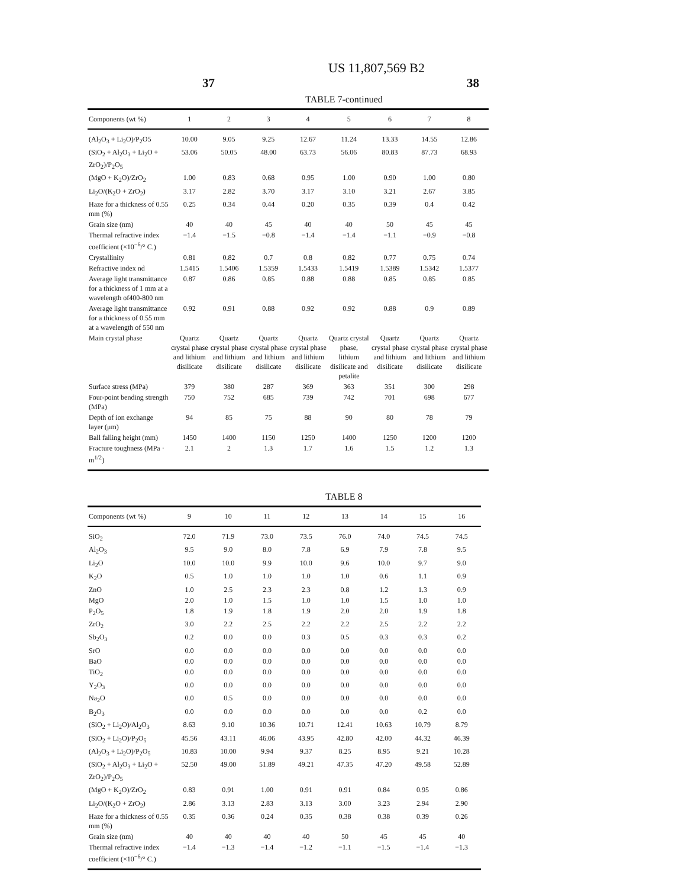US 11,807,569 B2
37 38
TABLE 7-continued
| Components (wt %) | 1 | 2 | 3 | 4 | 5 | 6 | 7 | 8 |
| --- | --- | --- | --- | --- | --- | --- | --- | --- |
| (Al<sub>2</sub>O<sub>3</sub> + Li<sub>2</sub>O)/P<sub>2</sub>O5 | 10.00 | 9.05 | 9.25 | 12.67 | 11.24 | 13.33 | 14.55 | 12.86 |
| (SiO<sub>2</sub> + Al<sub>2</sub>O<sub>3</sub> + Li<sub>2</sub>O + ZrO<sub>2</sub>)/P<sub>2</sub>O<sub>5</sub> | 53.06 | 50.05 | 48.00 | 63.73 | 56.06 | 80.83 | 87.73 | 68.93 |
| (MgO + K<sub>2</sub>O)/ZrO<sub>2</sub> | 1.00 | 0.83 | 0.68 | 0.95 | 1.00 | 0.90 | 1.00 | 0.80 |
| Li<sub>2</sub>O/(K<sub>2</sub>O + ZrO<sub>2</sub>) | 3.17 | 2.82 | 3.70 | 3.17 | 3.10 | 3.21 | 2.67 | 3.85 |
| Haze for a thickness of 0.55 mm (%) | 0.25 | 0.34 | 0.44 | 0.20 | 0.35 | 0.39 | 0.4 | 0.42 |
| Grain size (nm) | 40 | 40 | 45 | 40 | 40 | 50 | 45 | 45 |
| Thermal refractive index coefficient (×10<sup>−6</sup>/° C.) | −1.4 | −1.5 | −0.8 | −1.4 | −1.4 | −1.1 | −0.9 | −0.8 |
| Crystallinity | 0.81 | 0.82 | 0.7 | 0.8 | 0.82 | 0.77 | 0.75 | 0.74 |
| Refractive index nd | 1.5415 | 1.5406 | 1.5359 | 1.5433 | 1.5419 | 1.5389 | 1.5342 | 1.5377 |
| Average light transmittance for a thickness of 1 mm at a wavelength of400-800 nm | 0.87 | 0.86 | 0.85 | 0.88 | 0.88 | 0.85 | 0.85 | 0.85 |
| Average light transmittance for a thickness of 0.55 mm at a wavelength of 550 nm | 0.92 | 0.91 | 0.88 | 0.92 | 0.92 | 0.88 | 0.9 | 0.89 |
| Main crystal phase | Quartz crystal phase and lithium disilicate | Quartz crystal phase and lithium disilicate | Quartz crystal phase and lithium disilicate | Quartz crystal phase and lithium disilicate | Quartz crystal phase, lithium disilicate and petalite | Quartz crystal phase and lithium disilicate | Quartz crystal phase and lithium disilicate | Quartz crystal phase and lithium disilicate |
| Surface stress (MPa) | 379 | 380 | 287 | 369 | 363 | 351 | 300 | 298 |
| Four-point bending strength (MPa) | 750 | 752 | 685 | 739 | 742 | 701 | 698 | 677 |
| Depth of ion exchange layer (μm) | 94 | 85 | 75 | 88 | 90 | 80 | 78 | 79 |
| Ball falling height (mm) | 1450 | 1400 | 1150 | 1250 | 1400 | 1250 | 1200 | 1200 |
| Fracture toughness (MPa · m<sup>1/2</sup>) | 2.1 | 2 | 1.3 | 1.7 | 1.6 | 1.5 | 1.2 | 1.3 |
TABLE 8
| Components (wt %) | 9 | 10 | 11 | 12 | 13 | 14 | 15 | 16 |
| --- | --- | --- | --- | --- | --- | --- | --- | --- |
| SiO<sub>2</sub> | 72.0 | 71.9 | 73.0 | 73.5 | 76.0 | 74.0 | 74.5 | 74.5 |
| Al<sub>2</sub>O<sub>3</sub> | 9.5 | 9.0 | 8.0 | 7.8 | 6.9 | 7.9 | 7.8 | 9.5 |
| Li<sub>2</sub>O | 10.0 | 10.0 | 9.9 | 10.0 | 9.6 | 10.0 | 9.7 | 9.0 |
| K<sub>2</sub>O | 0.5 | 1.0 | 1.0 | 1.0 | 1.0 | 0.6 | 1.1 | 0.9 |
| ZnO | 1.0 | 2.5 | 2.3 | 2.3 | 0.8 | 1.2 | 1.3 | 0.9 |
| MgO | 2.0 | 1.0 | 1.5 | 1.0 | 1.0 | 1.5 | 1.0 | 1.0 |
| P<sub>2</sub>O<sub>5</sub> | 1.8 | 1.9 | 1.8 | 1.9 | 2.0 | 2.0 | 1.9 | 1.8 |
| ZrO<sub>2</sub> | 3.0 | 2.2 | 2.5 | 2.2 | 2.2 | 2.5 | 2.2 | 2.2 |
| Sb<sub>2</sub>O<sub>3</sub> | 0.2 | 0.0 | 0.0 | 0.3 | 0.5 | 0.3 | 0.3 | 0.2 |
| SrO | 0.0 | 0.0 | 0.0 | 0.0 | 0.0 | 0.0 | 0.0 | 0.0 |
| BaO | 0.0 | 0.0 | 0.0 | 0.0 | 0.0 | 0.0 | 0.0 | 0.0 |
| TiO<sub>2</sub> | 0.0 | 0.0 | 0.0 | 0.0 | 0.0 | 0.0 | 0.0 | 0.0 |
| Y<sub>2</sub>O<sub>3</sub> | 0.0 | 0.0 | 0.0 | 0.0 | 0.0 | 0.0 | 0.0 | 0.0 |
| Na<sub>2</sub>O | 0.0 | 0.5 | 0.0 | 0.0 | 0.0 | 0.0 | 0.0 | 0.0 |
| B<sub>2</sub>O<sub>3</sub> | 0.0 | 0.0 | 0.0 | 0.0 | 0.0 | 0.0 | 0.2 | 0.0 |
| (SiO<sub>2</sub> + Li<sub>2</sub>O)/Al<sub>2</sub>O<sub>3</sub> | 8.63 | 9.10 | 10.36 | 10.71 | 12.41 | 10.63 | 10.79 | 8.79 |
| (SiO<sub>2</sub> + Li<sub>2</sub>O)/P<sub>2</sub>O<sub>5</sub> | 45.56 | 43.11 | 46.06 | 43.95 | 42.80 | 42.00 | 44.32 | 46.39 |
| (Al<sub>2</sub>O<sub>3</sub> + Li<sub>2</sub>O)/P<sub>2</sub>O<sub>5</sub> | 10.83 | 10.00 | 9.94 | 9.37 | 8.25 | 8.95 | 9.21 | 10.28 |
| (SiO<sub>2</sub> + Al<sub>2</sub>O<sub>3</sub> + Li<sub>2</sub>O + ZrO<sub>2</sub>)/P<sub>2</sub>O<sub>5</sub> | 52.50 | 49.00 | 51.89 | 49.21 | 47.35 | 47.20 | 49.58 | 52.89 |
| (MgO + K<sub>2</sub>O)/ZrO<sub>2</sub> | 0.83 | 0.91 | 1.00 | 0.91 | 0.91 | 0.84 | 0.95 | 0.86 |
| Li<sub>2</sub>O/(K<sub>2</sub>O + ZrO<sub>2</sub>) | 2.86 | 3.13 | 2.83 | 3.13 | 3.00 | 3.23 | 2.94 | 2.90 |
| Haze for a thickness of 0.55 mm (%) | 0.35 | 0.36 | 0.24 | 0.35 | 0.38 | 0.38 | 0.39 | 0.26 |
| Grain size (nm) | 40 | 40 | 40 | 40 | 50 | 45 | 45 | 40 |
| Thermal refractive index coefficient (×10<sup>−6</sup>/° C.) | −1.4 | −1.3 | −1.4 | −1.2 | −1.1 | −1.5 | −1.4 | −1.3 |